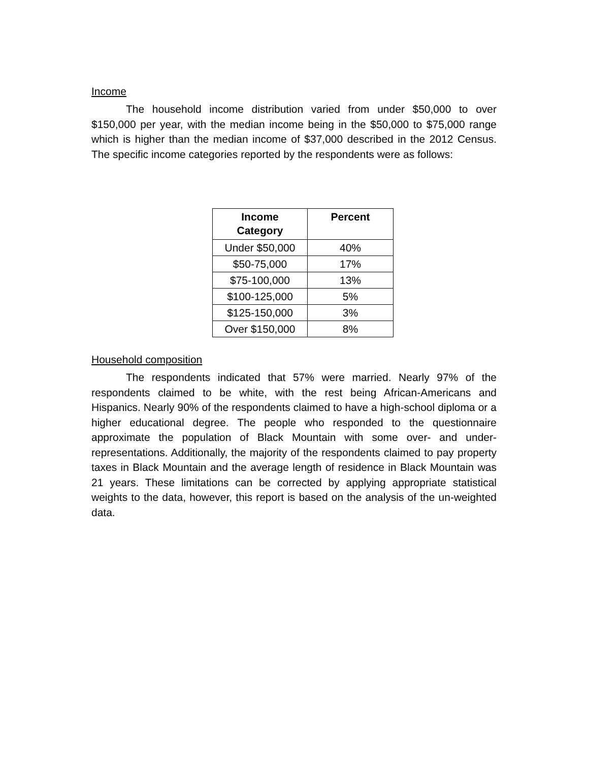Income
The household income distribution varied from under $50,000 to over $150,000 per year, with the median income being in the $50,000 to $75,000 range which is higher than the median income of $37,000 described in the 2012 Census. The specific income categories reported by the respondents were as follows:
| Income Category | Percent |
| --- | --- |
| Under $50,000 | 40% |
| $50-75,000 | 17% |
| $75-100,000 | 13% |
| $100-125,000 | 5% |
| $125-150,000 | 3% |
| Over $150,000 | 8% |
Household composition
The respondents indicated that 57% were married. Nearly 97% of the respondents claimed to be white, with the rest being African-Americans and Hispanics. Nearly 90% of the respondents claimed to have a high-school diploma or a higher educational degree. The people who responded to the questionnaire approximate the population of Black Mountain with some over- and under- representations. Additionally, the majority of the respondents claimed to pay property taxes in Black Mountain and the average length of residence in Black Mountain was 21 years. These limitations can be corrected by applying appropriate statistical weights to the data, however, this report is based on the analysis of the un-weighted data.